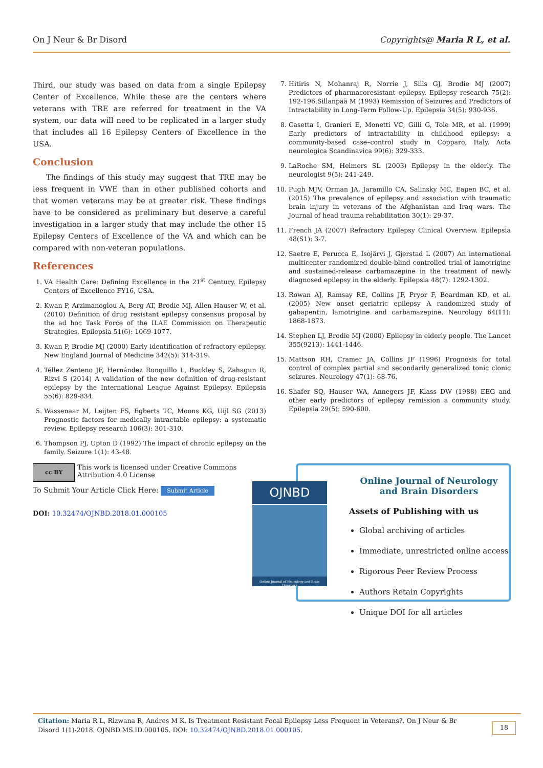On J Neur & Br Disord Copyrights@ Maria R L, et al.
Third, our study was based on data from a single Epilepsy Center of Excellence. While these are the centers where veterans with TRE are referred for treatment in the VA system, our data will need to be replicated in a larger study that includes all 16 Epilepsy Centers of Excellence in the USA.
Conclusion
The findings of this study may suggest that TRE may be less frequent in VWE than in other published cohorts and that women veterans may be at greater risk. These findings have to be considered as preliminary but deserve a careful investigation in a larger study that may include the other 15 Epilepsy Centers of Excellence of the VA and which can be compared with non-veteran populations.
References
1. VA Health Care: Defining Excellence in the 21<sup>st</sup> Century. Epilepsy Centers of Excellence FY16, USA.
2. Kwan P, Arzimanoglou A, Berg AT, Brodie MJ, Allen Hauser W, et al. (2010) Definition of drug resistant epilepsy consensus proposal by the ad hoc Task Force of the ILAE Commission on Therapeutic Strategies. Epilepsia 51(6): 1069-1077.
3. Kwan P, Brodie MJ (2000) Early identification of refractory epilepsy. New England Journal of Medicine 342(5): 314-319.
4. Téllez Zenteno JF, Hernández Ronquillo L, Buckley S, Zahagun R, Rizvi S (2014) A validation of the new definition of drug-resistant epilepsy by the International League Against Epilepsy. Epilepsia 55(6): 829-834.
5. Wassenaar M, Leijten FS, Egberts TC, Moons KG, Uijl SG (2013) Prognostic factors for medically intractable epilepsy: a systematic review. Epilepsy research 106(3): 301-310.
6. Thompson PJ, Upton D (1992) The impact of chronic epilepsy on the family. Seizure 1(1): 43-48.
7. Hitiris N, Mohanraj R, Norrie J, Sills GJ, Brodie MJ (2007) Predictors of pharmacoresistant epilepsy. Epilepsy research 75(2): 192-196.Sillanpää M (1993) Remission of Seizures and Predictors of Intractability in Long-Term Follow-Up. Epilepsia 34(5): 930-936.
8. Casetta I, Granieri E, Monetti VC, Gilli G, Tole MR, et al. (1999) Early predictors of intractability in childhood epilepsy: a community-based case–control study in Copparo, Italy. Acta neurologica Scandinavica 99(6): 329-333.
9. LaRoche SM, Helmers SL (2003) Epilepsy in the elderly. The neurologist 9(5): 241-249.
10. Pugh MJV, Orman JA, Jaramillo CA, Salinsky MC, Eapen BC, et al. (2015) The prevalence of epilepsy and association with traumatic brain injury in veterans of the Afghanistan and Iraq wars. The Journal of head trauma rehabilitation 30(1): 29-37.
11. French JA (2007) Refractory Epilepsy Clinical Overview. Epilepsia 48(S1): 3-7.
12. Saetre E, Perucca E, Isojärvi J, Gjerstad L (2007) An international multicenter randomized double-blind controlled trial of lamotrigine and sustained-release carbamazepine in the treatment of newly diagnosed epilepsy in the elderly. Epilepsia 48(7): 1292-1302.
13. Rowan AJ, Ramsay RE, Collins JF, Pryor F, Boardman KD, et al. (2005) New onset geriatric epilepsy A randomized study of gabapentin, lamotrigine and carbamazepine. Neurology 64(11): 1868-1873.
14. Stephen LJ, Brodie MJ (2000) Epilepsy in elderly people. The Lancet 355(9213): 1441-1446.
15. Mattson RH, Cramer JA, Collins JF (1996) Prognosis for total control of complex partial and secondarily generalized tonic clonic seizures. Neurology 47(1): 68-76.
16. Shafer SQ, Hauser WA, Annegers JF, Klass DW (1988) EEG and other early predictors of epilepsy remission a community study. Epilepsia 29(5): 590-600.
cc BY
This work is licensed under Creative Commons Attribution 4.0 License
To Submit Your Article Click Here: Submit Article
DOI: 10.32474/OJNBD.2018.01.000105
OJNBD
Online Journal of Neurology and Brain Disorders
Online Journal of Neurology
and Brain Disorders
Assets of Publishing with us
Global archiving of articles
Immediate, unrestricted online access
Rigorous Peer Review Process
Authors Retain Copyrights
Unique DOI for all articles
Citation: Maria R L, Rizwana R, Andres M K. Is Treatment Resistant Focal Epilepsy Less Frequent in Veterans?. On J Neur & Br Disord 1(1)-2018. OJNBD.MS.ID.000105. DOI: 10.32474/OJNBD.2018.01.000105.
18